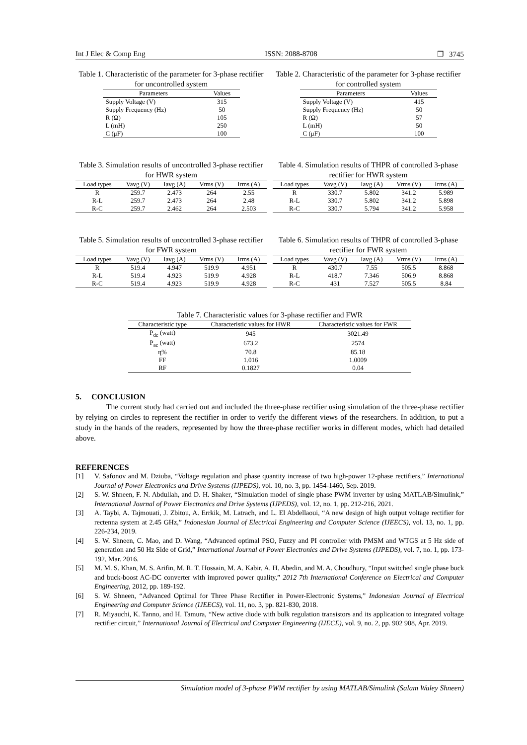Int J Elec & Comp Eng ISSN: 2088-8708 ❒ 3745
Table 1. Characteristic of the parameter for 3-phase rectifier for uncontrolled system
| Parameters | Values |
| --- | --- |
| Supply Voltage (V) | 315 |
| Supply Frequency (Hz) | 50 |
| R (Ω) | 105 |
| L (mH) | 250 |
| C (μF) | 100 |
Table 2. Characteristic of the parameter for 3-phase rectifier for controlled system
| Parameters | Values |
| --- | --- |
| Supply Voltage (V) | 415 |
| Supply Frequency (Hz) | 50 |
| R (Ω) | 57 |
| L (mH) | 50 |
| C (μF) | 100 |
Table 3. Simulation results of uncontrolled 3-phase rectifier for HWR system
| Load types | Vavg (V) | Iavg (A) | Vrms (V) | Irms (A) |
| --- | --- | --- | --- | --- |
| R | 259.7 | 2.473 | 264 | 2.55 |
| R-L | 259.7 | 2.473 | 264 | 2.48 |
| R-C | 259.7 | 2.462 | 264 | 2.503 |
Table 4. Simulation results of THPR of controlled 3-phase rectifier for HWR system
| Load types | Vavg (V) | Iavg (A) | Vrms (V) | Irms (A) |
| --- | --- | --- | --- | --- |
| R | 330.7 | 5.802 | 341.2 | 5.989 |
| R-L | 330.7 | 5.802 | 341.2 | 5.898 |
| R-C | 330.7 | 5.794 | 341.2 | 5.958 |
Table 5. Simulation results of uncontrolled 3-phase rectifier for FWR system
| Load types | Vavg (V) | Iavg (A) | Vrms (V) | Irms (A) |
| --- | --- | --- | --- | --- |
| R | 519.4 | 4.947 | 519.9 | 4.951 |
| R-L | 519.4 | 4.923 | 519.9 | 4.928 |
| R-C | 519.4 | 4.923 | 519.9 | 4.928 |
Table 6. Simulation results of THPR of controlled 3-phase rectifier for FWR system
| Load types | Vavg (V) | Iavg (A) | Vrms (V) | Irms (A) |
| --- | --- | --- | --- | --- |
| R | 430.7 | 7.55 | 505.5 | 8.868 |
| R-L | 418.7 | 7.346 | 506.9 | 8.868 |
| R-C | 431 | 7.527 | 505.5 | 8.84 |
Table 7. Characteristic values for 3-phase rectifier and FWR
| Characteristic type | Characteristic values for HWR | Characteristic values for FWR |
| --- | --- | --- |
| P<sub>dc</sub> (watt) | 945 | 3021.49 |
| P<sub>ac</sub> (watt) | 673.2 | 2574 |
| η% | 70.8 | 85.18 |
| FF | 1.016 | 1.0009 |
| RF | 0.1827 | 0.04 |
5. CONCLUSION
The current study had carried out and included the three-phase rectifier using simulation of the three-phase rectifier by relying on circles to represent the rectifier in order to verify the different views of the researchers. In addition, to put a study in the hands of the readers, represented by how the three-phase rectifier works in different modes, which had detailed above.
REFERENCES
[1] V. Safonov and M. Dziuba, “Voltage regulation and phase quantity increase of two high-power 12-phase rectifiers,” International Journal of Power Electronics and Drive Systems (IJPEDS), vol. 10, no. 3, pp. 1454-1460, Sep. 2019.
[2] S. W. Shneen, F. N. Abdullah, and D. H. Shaker, “Simulation model of single phase PWM inverter by using MATLAB/Simulink,” International Journal of Power Electronics and Drive Systems (IJPEDS), vol. 12, no. 1, pp. 212-216, 2021.
[3] A. Taybi, A. Tajmouati, J. Zbitou, A. Errkik, M. Latrach, and L. El Abdellaoui, “A new design of high output voltage rectifier for rectenna system at 2.45 GHz,” Indonesian Journal of Electrical Engineering and Computer Science (IJEECS), vol. 13, no. 1, pp. 226-234, 2019.
[4] S. W. Shneen, C. Mao, and D. Wang, “Advanced optimal PSO, Fuzzy and PI controller with PMSM and WTGS at 5 Hz side of generation and 50 Hz Side of Grid,” International Journal of Power Electronics and Drive Systems (IJPEDS), vol. 7, no. 1, pp. 173-192, Mar. 2016.
[5] M. M. S. Khan, M. S. Arifin, M. R. T. Hossain, M. A. Kabir, A. H. Abedin, and M. A. Choudhury, “Input switched single phase buck and buck-boost AC-DC converter with improved power quality,” 2012 7th International Conference on Electrical and Computer Engineering, 2012, pp. 189-192.
[6] S. W. Shneen, “Advanced Optimal for Three Phase Rectifier in Power-Electronic Systems,” Indonesian Journal of Electrical Engineering and Computer Science (IJEECS), vol. 11, no. 3, pp. 821-830, 2018.
[7] R. Miyauchi, K. Tanno, and H. Tamura, “New active diode with bulk regulation transistors and its application to integrated voltage rectifier circuit,” International Journal of Electrical and Computer Engineering (IJECE), vol. 9, no. 2, pp. 902 908, Apr. 2019.
Simulation model of 3-phase PWM rectifier by using MATLAB/Simulink (Salam Waley Shneen)